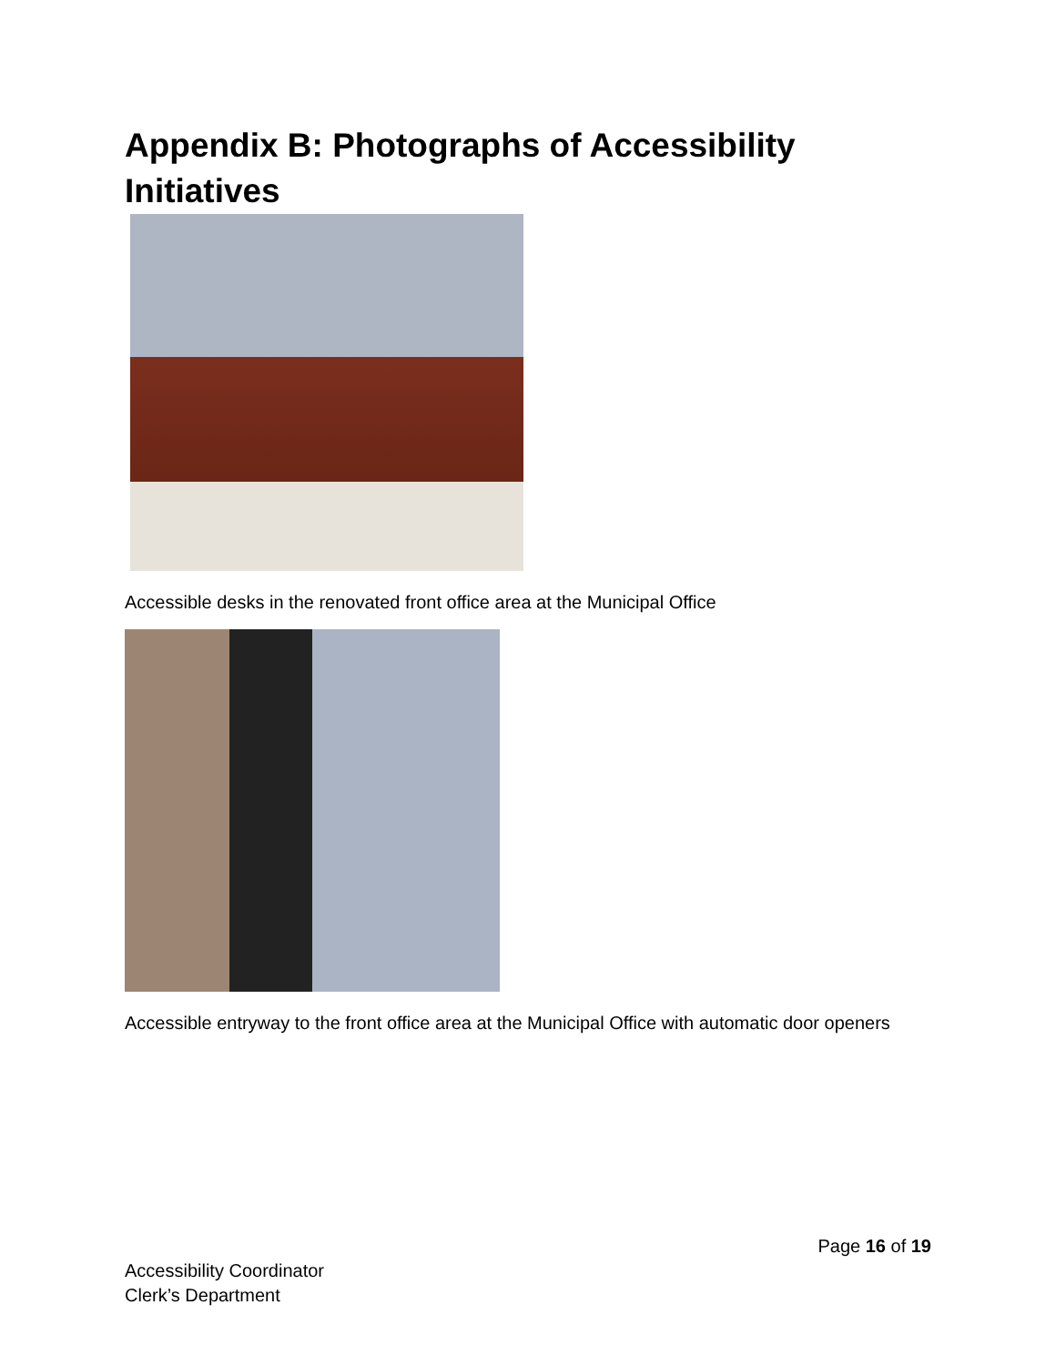Appendix B: Photographs of Accessibility Initiatives
Accessible desks in the renovated front office area at the Municipal Office
Accessible entryway to the front office area at the Municipal Office with automatic door openers
Page 16 of 19
Accessibility Coordinator
Clerk’s Department